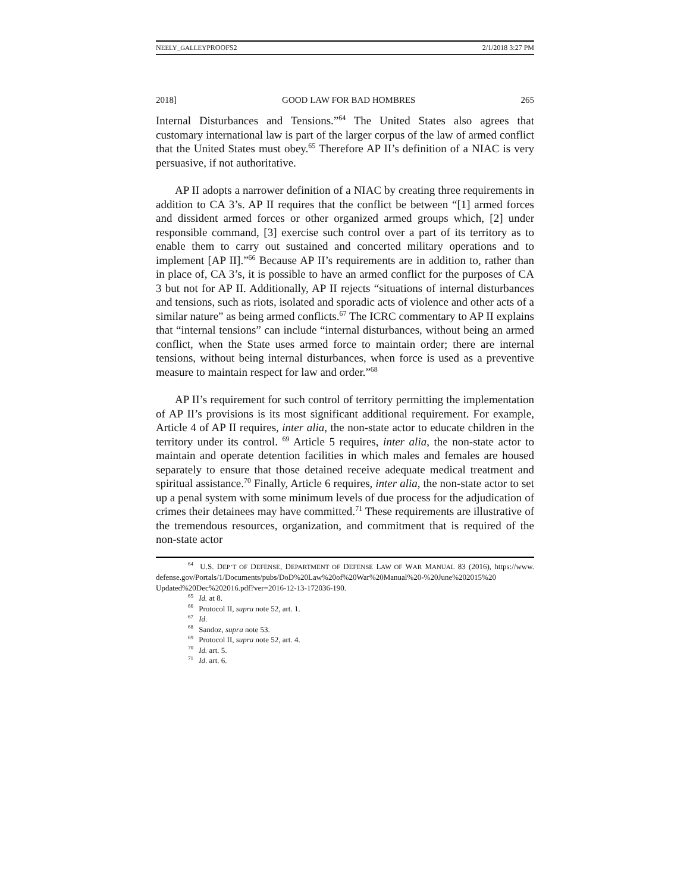NEELY_GALLEYPROOFS2 2/1/2018 3:27 PM
2018] GOOD LAW FOR BAD HOMBRES 265
Internal Disturbances and Tensions.”<sup>64</sup> The United States also agrees that customary international law is part of the larger corpus of the law of armed conflict that the United States must obey.<sup>65</sup> Therefore AP II’s definition of a NIAC is very persuasive, if not authoritative.
AP II adopts a narrower definition of a NIAC by creating three requirements in addition to CA 3’s. AP II requires that the conflict be between “[1] armed forces and dissident armed forces or other organized armed groups which, [2] under responsible command, [3] exercise such control over a part of its territory as to enable them to carry out sustained and concerted military operations and to implement [AP II].”<sup>66</sup> Because AP II’s requirements are in addition to, rather than in place of, CA 3’s, it is possible to have an armed conflict for the purposes of CA 3 but not for AP II. Additionally, AP II rejects “situations of internal disturbances and tensions, such as riots, isolated and sporadic acts of violence and other acts of a similar nature” as being armed conflicts.<sup>67</sup> The ICRC commentary to AP II explains that “internal tensions” can include “internal disturbances, without being an armed conflict, when the State uses armed force to maintain order; there are internal tensions, without being internal disturbances, when force is used as a preventive measure to maintain respect for law and order.”<sup>68</sup>
AP II’s requirement for such control of territory permitting the implementation of AP II’s provisions is its most significant additional requirement. For example, Article 4 of AP II requires, inter alia, the non-state actor to educate children in the territory under its control. <sup>69</sup> Article 5 requires, inter alia, the non-state actor to maintain and operate detention facilities in which males and females are housed separately to ensure that those detained receive adequate medical treatment and spiritual assistance.<sup>70</sup> Finally, Article 6 requires, inter alia, the non-state actor to set up a penal system with some minimum levels of due process for the adjudication of crimes their detainees may have committed.<sup>71</sup> These requirements are illustrative of the tremendous resources, organization, and commitment that is required of the non-state actor
<sup>64</sup> U.S. DEP’T OF DEFENSE, DEPARTMENT OF DEFENSE LAW OF WAR MANUAL 83 (2016), https://www. defense.gov/Portals/1/Documents/pubs/DoD%20Law%20of%20War%20Manual%20-%20June%202015%20 Updated%20Dec%202016.pdf?ver=2016-12-13-172036-190.
<sup>65</sup> Id. at 8.
<sup>66</sup> Protocol II, supra note 52, art. 1.
<sup>67</sup> Id.
<sup>68</sup> Sandoz, supra note 53.
<sup>69</sup> Protocol II, supra note 52, art. 4.
<sup>70</sup> Id. art. 5.
<sup>71</sup> Id. art. 6.